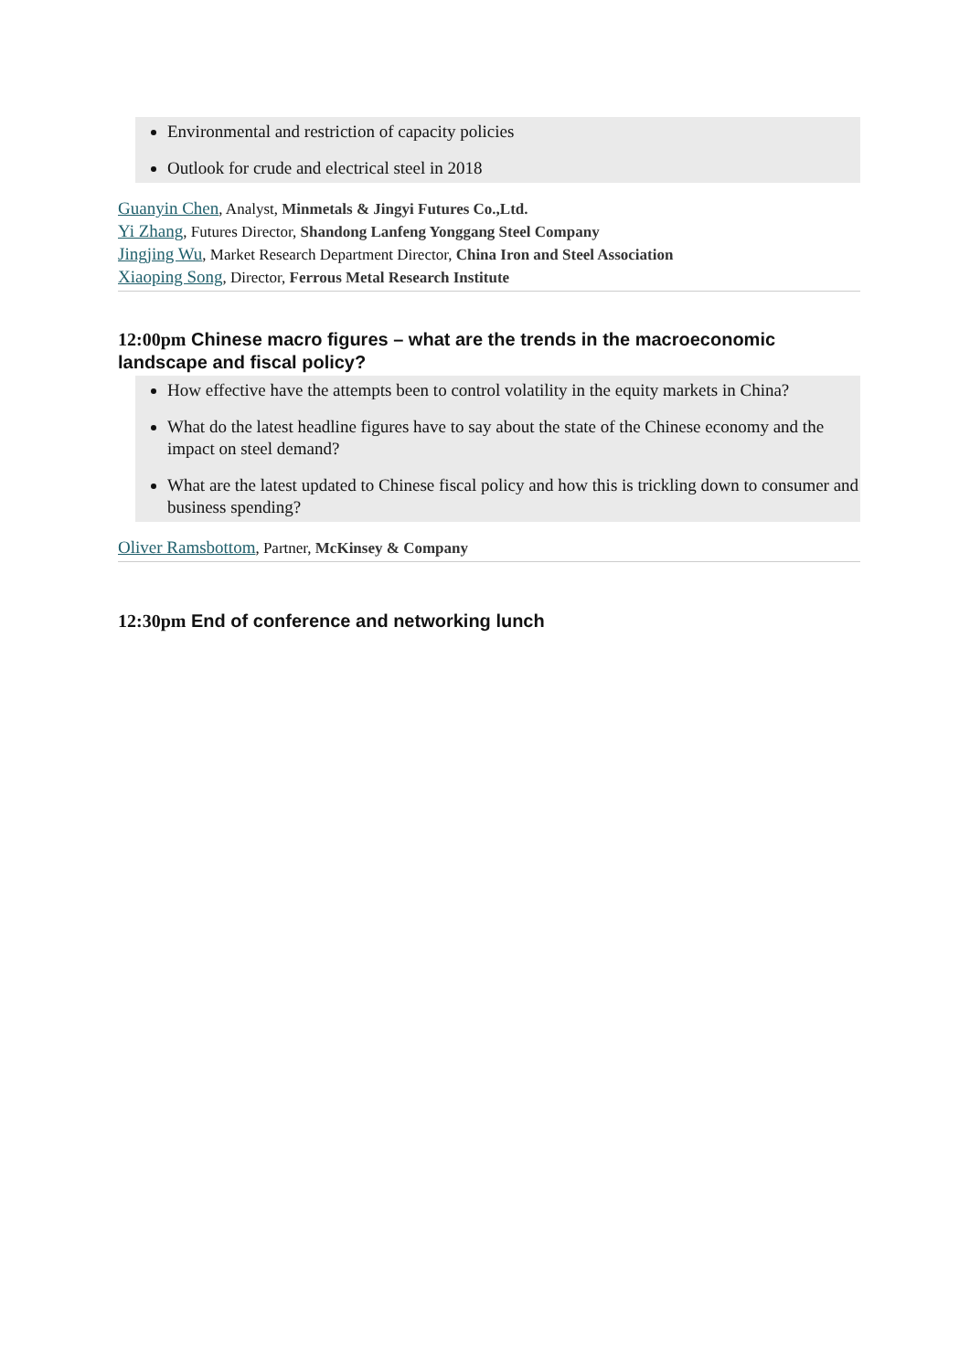Environmental and restriction of capacity policies
Outlook for crude and electrical steel in 2018
Guanyin Chen, Analyst, Minmetals & Jingyi Futures Co.,Ltd.
Yi Zhang, Futures Director, Shandong Lanfeng Yonggang Steel Company
Jingjing Wu, Market Research Department Director, China Iron and Steel Association
Xiaoping Song, Director, Ferrous Metal Research Institute
12:00pm Chinese macro figures – what are the trends in the macroeconomic landscape and fiscal policy?
How effective have the attempts been to control volatility in the equity markets in China?
What do the latest headline figures have to say about the state of the Chinese economy and the impact on steel demand?
What are the latest updated to Chinese fiscal policy and how this is trickling down to consumer and business spending?
Oliver Ramsbottom, Partner, McKinsey & Company
12:30pm End of conference and networking lunch